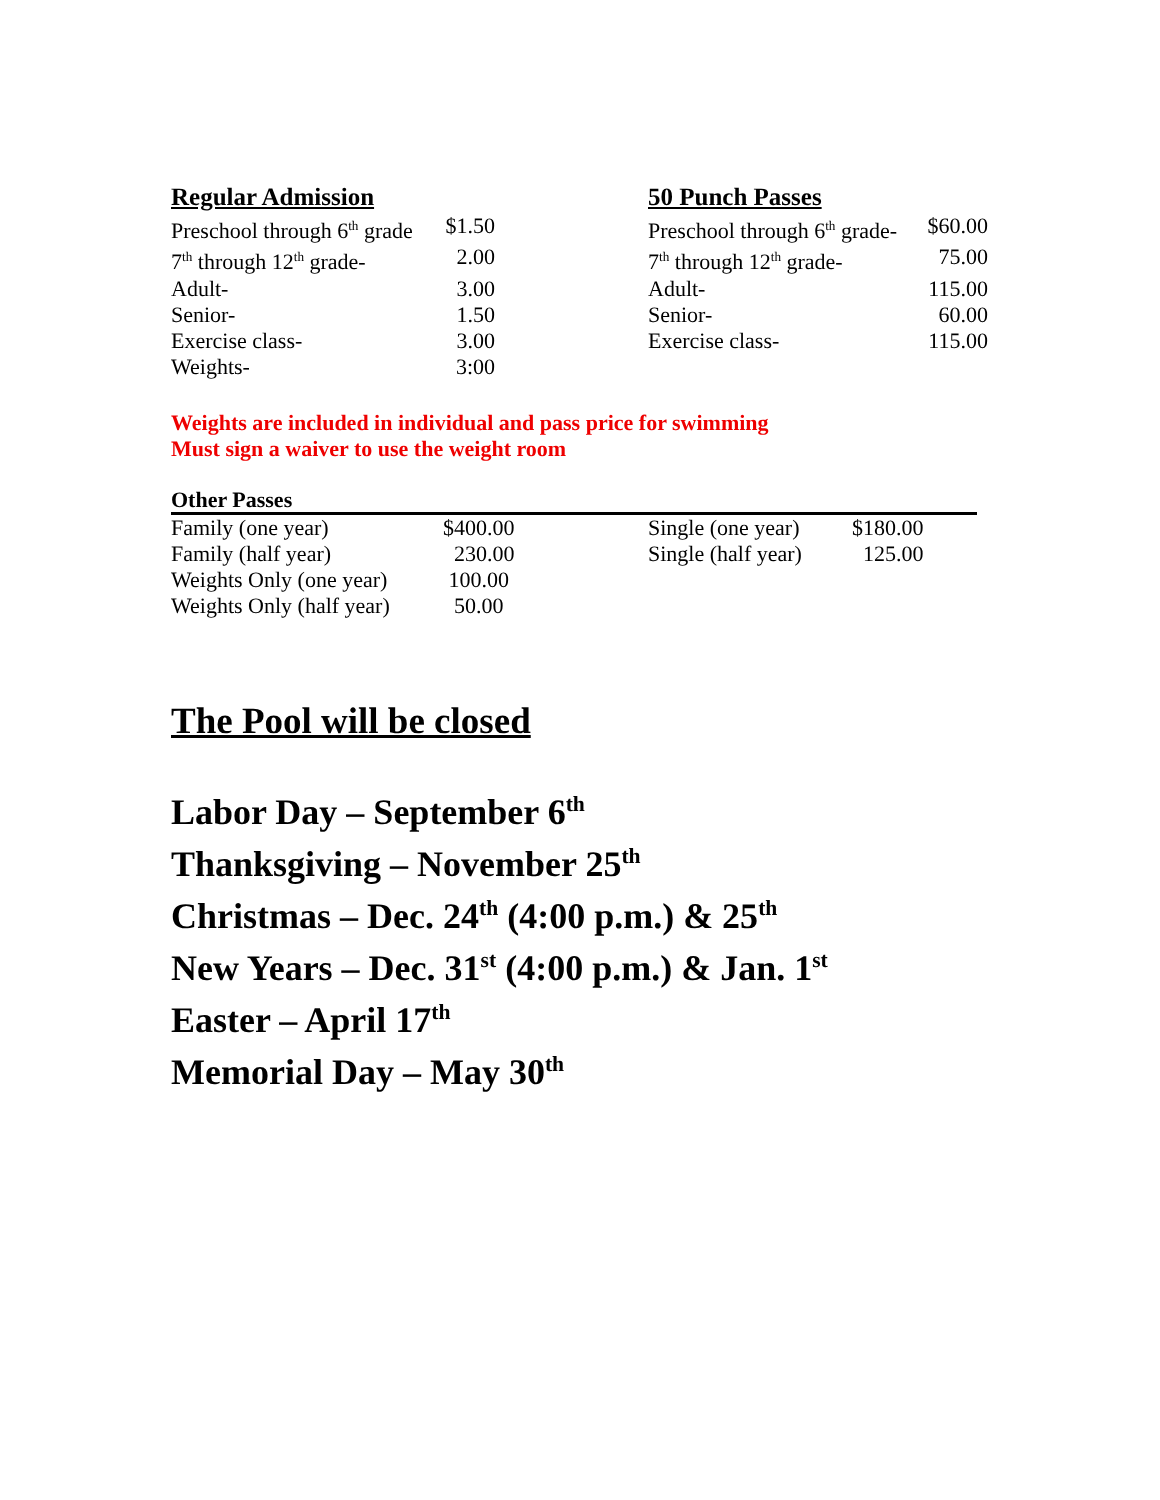Regular Admission
| Preschool through 6<sup>th</sup> grade | $1.50 |
| 7<sup>th</sup> through 12<sup>th</sup> grade- | 2.00 |
| Adult- | 3.00 |
| Senior- | 1.50 |
| Exercise class- | 3.00 |
| Weights- | 3:00 |
50 Punch Passes
| Preschool through 6<sup>th</sup> grade- | $60.00 |
| 7<sup>th</sup> through 12<sup>th</sup> grade- | 75.00 |
| Adult- | 115.00 |
| Senior- | 60.00 |
| Exercise class- | 115.00 |
Weights are included in individual and pass price for swimming
Must sign a waiver to use the weight room
Other Passes
| Family (one year) | $400.00 | Single (one year) | $180.00 |
| Family (half year) | 230.00 | Single (half year) | 125.00 |
| Weights Only (one year) | 100.00 | | |
| Weights Only (half year) | 50.00 | | |
The Pool will be closed
Labor Day – September 6<sup>th</sup>
Thanksgiving – November 25<sup>th</sup>
Christmas – Dec. 24<sup>th</sup> (4:00 p.m.) & 25<sup>th</sup>
New Years – Dec. 31<sup>st</sup> (4:00 p.m.) & Jan. 1<sup>st</sup>
Easter – April 17<sup>th</sup>
Memorial Day – May 30<sup>th</sup>